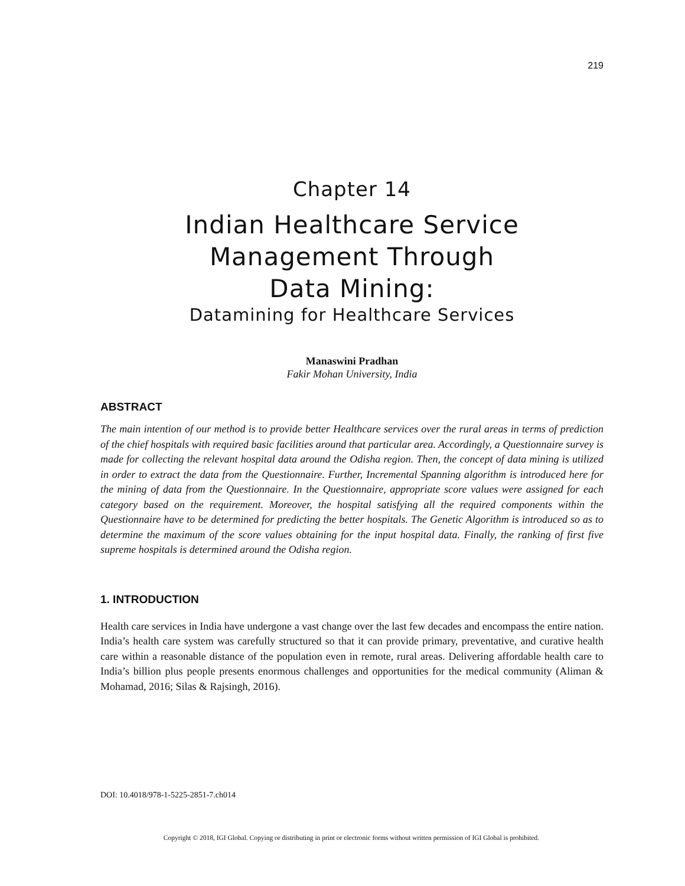219
Chapter 14
Indian Healthcare Service
Management Through
Data Mining:
Datamining for Healthcare Services
Manaswini Pradhan
Fakir Mohan University, India
ABSTRACT
The main intention of our method is to provide better Healthcare services over the rural areas in terms of prediction of the chief hospitals with required basic facilities around that particular area. Accordingly, a Questionnaire survey is made for collecting the relevant hospital data around the Odisha region. Then, the concept of data mining is utilized in order to extract the data from the Questionnaire. Further, Incremental Spanning algorithm is introduced here for the mining of data from the Questionnaire. In the Questionnaire, appropriate score values were assigned for each category based on the requirement. Moreover, the hospital satisfying all the required components within the Questionnaire have to be determined for predicting the better hospitals. The Genetic Algorithm is introduced so as to determine the maximum of the score values obtaining for the input hospital data. Finally, the ranking of first five supreme hospitals is determined around the Odisha region.
1. INTRODUCTION
Health care services in India have undergone a vast change over the last few decades and encompass the entire nation. India’s health care system was carefully structured so that it can provide primary, preventative, and curative health care within a reasonable distance of the population even in remote, rural areas. Delivering affordable health care to India’s billion plus people presents enormous challenges and opportunities for the medical community (Aliman & Mohamad, 2016; Silas & Rajsingh, 2016).
DOI: 10.4018/978-1-5225-2851-7.ch014
Copyright © 2018, IGI Global. Copying or distributing in print or electronic forms without written permission of IGI Global is prohibited.